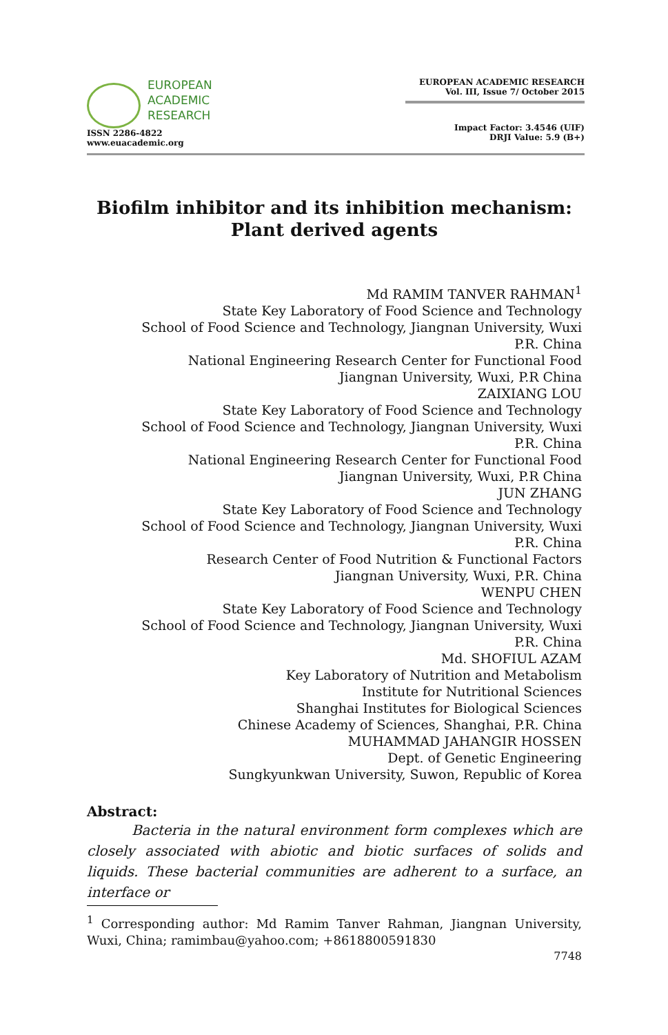EUROPEAN
ACADEMIC
RESEARCH
ISSN 2286-4822
www.euacademic.org
EUROPEAN ACADEMIC RESEARCH
Vol. III, Issue 7/ October 2015
Impact Factor: 3.4546 (UIF)
DRJI Value: 5.9 (B+)
Biofilm inhibitor and its inhibition mechanism:
Plant derived agents
Md RAMIM TANVER RAHMAN<sup>1</sup>
State Key Laboratory of Food Science and Technology
School of Food Science and Technology, Jiangnan University, Wuxi
P.R. China
National Engineering Research Center for Functional Food
Jiangnan University, Wuxi, P.R China
ZAIXIANG LOU
State Key Laboratory of Food Science and Technology
School of Food Science and Technology, Jiangnan University, Wuxi
P.R. China
National Engineering Research Center for Functional Food
Jiangnan University, Wuxi, P.R China
JUN ZHANG
State Key Laboratory of Food Science and Technology
School of Food Science and Technology, Jiangnan University, Wuxi
P.R. China
Research Center of Food Nutrition & Functional Factors
Jiangnan University, Wuxi, P.R. China
WENPU CHEN
State Key Laboratory of Food Science and Technology
School of Food Science and Technology, Jiangnan University, Wuxi
P.R. China
Md. SHOFIUL AZAM
Key Laboratory of Nutrition and Metabolism
Institute for Nutritional Sciences
Shanghai Institutes for Biological Sciences
Chinese Academy of Sciences, Shanghai, P.R. China
MUHAMMAD JAHANGIR HOSSEN
Dept. of Genetic Engineering
Sungkyunkwan University, Suwon, Republic of Korea
Abstract:
Bacteria in the natural environment form complexes which are closely associated with abiotic and biotic surfaces of solids and liquids. These bacterial communities are adherent to a surface, an interface or
<sup>1</sup> Corresponding author: Md Ramim Tanver Rahman, Jiangnan University, Wuxi, China; ramimbau@yahoo.com; +8618800591830
7748